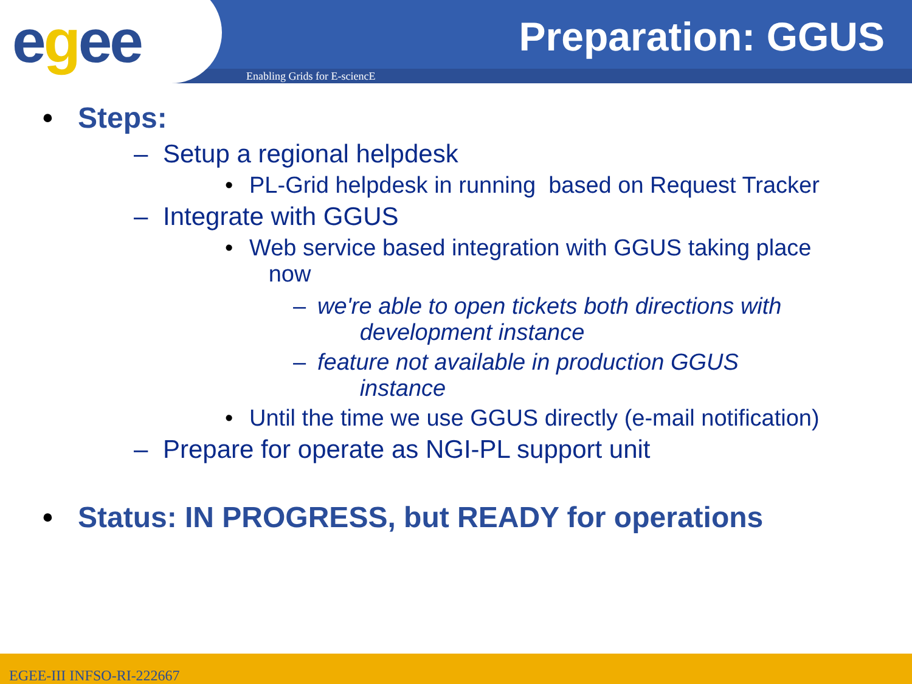egee Preparation: GGUS
Enabling Grids for E-sciencE
• Steps:
– Setup a regional helpdesk
• PL-Grid helpdesk in running based on Request Tracker
– Integrate with GGUS
• Web service based integration with GGUS taking place
now
– we're able to open tickets both directions with
development instance
– feature not available in production GGUS
instance
• Until the time we use GGUS directly (e-mail notification)
– Prepare for operate as NGI-PL support unit
• Status: IN PROGRESS, but READY for operations
EGEE-III INFSO-RI-222667